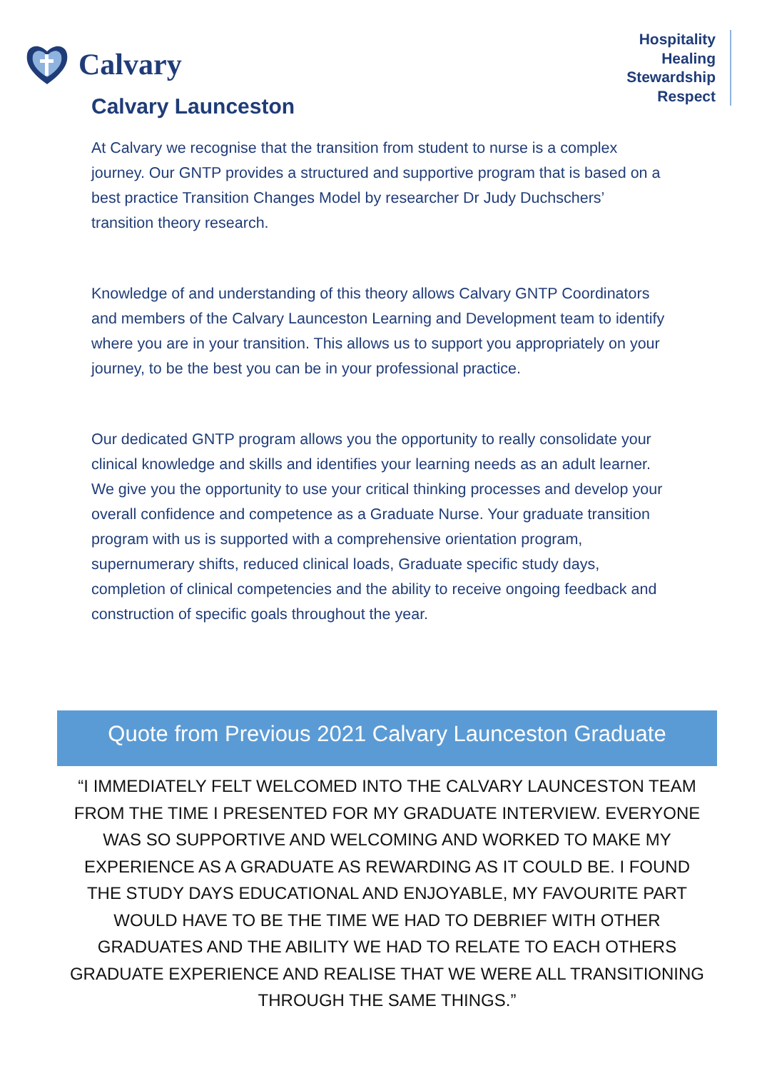Calvary
Hospitality
Healing
Stewardship
Respect
Calvary Launceston
At Calvary we recognise that the transition from student to nurse is a complex journey. Our GNTP provides a structured and supportive program that is based on a best practice Transition Changes Model by researcher Dr Judy Duchschers’ transition theory research.
Knowledge of and understanding of this theory allows Calvary GNTP Coordinators and members of the Calvary Launceston Learning and Development team to identify where you are in your transition. This allows us to support you appropriately on your journey, to be the best you can be in your professional practice.
Our dedicated GNTP program allows you the opportunity to really consolidate your clinical knowledge and skills and identifies your learning needs as an adult learner. We give you the opportunity to use your critical thinking processes and develop your overall confidence and competence as a Graduate Nurse. Your graduate transition program with us is supported with a comprehensive orientation program, supernumerary shifts, reduced clinical loads, Graduate specific study days, completion of clinical competencies and the ability to receive ongoing feedback and construction of specific goals throughout the year.
Quote from Previous 2021 Calvary Launceston Graduate
“I IMMEDIATELY FELT WELCOMED INTO THE CALVARY LAUNCESTON TEAM FROM THE TIME I PRESENTED FOR MY GRADUATE INTERVIEW. EVERYONE WAS SO SUPPORTIVE AND WELCOMING AND WORKED TO MAKE MY EXPERIENCE AS A GRADUATE AS REWARDING AS IT COULD BE. I FOUND THE STUDY DAYS EDUCATIONAL AND ENJOYABLE, MY FAVOURITE PART WOULD HAVE TO BE THE TIME WE HAD TO DEBRIEF WITH OTHER GRADUATES AND THE ABILITY WE HAD TO RELATE TO EACH OTHERS GRADUATE EXPERIENCE AND REALISE THAT WE WERE ALL TRANSITIONING THROUGH THE SAME THINGS.”